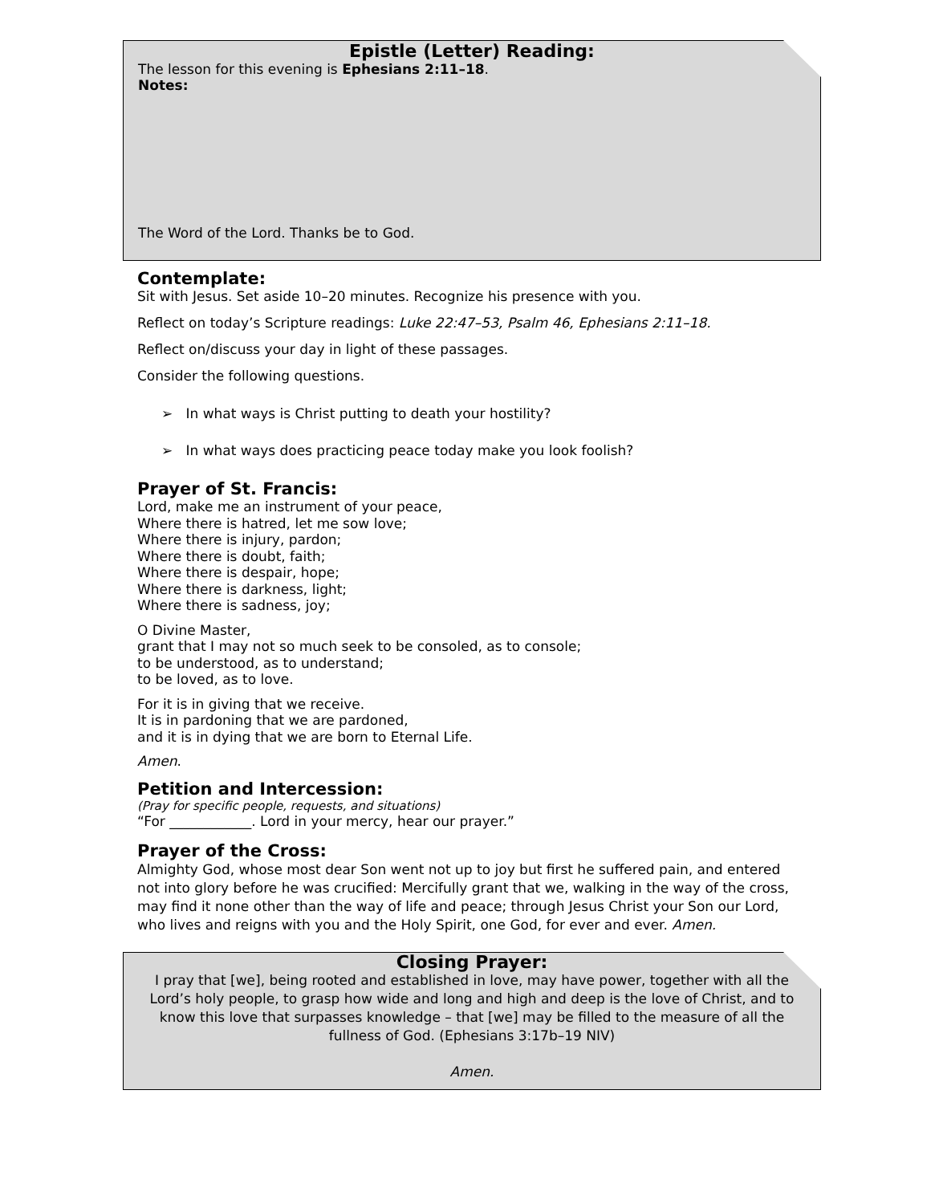Epistle (Letter) Reading:
The lesson for this evening is Ephesians 2:11–18.
Notes:
The Word of the Lord. Thanks be to God.
Contemplate:
Sit with Jesus. Set aside 10–20 minutes. Recognize his presence with you.
Reflect on today’s Scripture readings: Luke 22:47–53, Psalm 46, Ephesians 2:11–18.
Reflect on/discuss your day in light of these passages.
Consider the following questions.
➢ In what ways is Christ putting to death your hostility?
➢ In what ways does practicing peace today make you look foolish?
Prayer of St. Francis:
Lord, make me an instrument of your peace,
Where there is hatred, let me sow love;
Where there is injury, pardon;
Where there is doubt, faith;
Where there is despair, hope;
Where there is darkness, light;
Where there is sadness, joy;
O Divine Master,
grant that I may not so much seek to be consoled, as to console;
to be understood, as to understand;
to be loved, as to love.
For it is in giving that we receive.
It is in pardoning that we are pardoned,
and it is in dying that we are born to Eternal Life.
Amen.
Petition and Intercession:
(Pray for specific people, requests, and situations)
“For ____________. Lord in your mercy, hear our prayer.”
Prayer of the Cross:
Almighty God, whose most dear Son went not up to joy but first he suffered pain, and entered not into glory before he was crucified: Mercifully grant that we, walking in the way of the cross, may find it none other than the way of life and peace; through Jesus Christ your Son our Lord, who lives and reigns with you and the Holy Spirit, one God, for ever and ever. Amen.
Closing Prayer:
I pray that [we], being rooted and established in love, may have power, together with all the Lord’s holy people, to grasp how wide and long and high and deep is the love of Christ, and to know this love that surpasses knowledge – that [we] may be filled to the measure of all the fullness of God. (Ephesians 3:17b–19 NIV)
Amen.